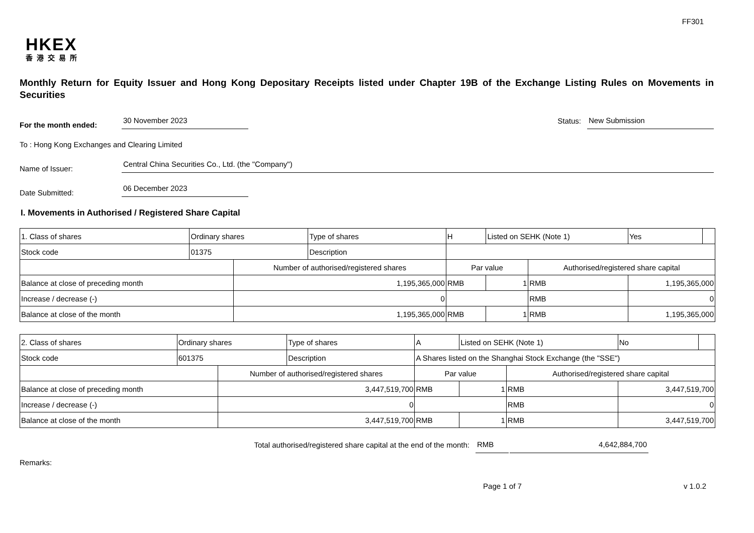FF301
HKEX
香港交易所
Monthly Return for Equity Issuer and Hong Kong Depositary Receipts listed under Chapter 19B of the Exchange Listing Rules on Movements in Securities
For the month ended:
30 November 2023
Status:
New Submission
To : Hong Kong Exchanges and Clearing Limited
Name of Issuer:
Central China Securities Co., Ltd. (the "Company")
Date Submitted:
06 December 2023
I. Movements in Authorised / Registered Share Capital
| 1. Class of shares | Ordinary shares | | Type of shares | H | | Listed on SEHK (Note 1) | | Yes | |
| Stock code | 01375 | | Description | | | | | | |
| | | Number of authorised/registered shares | | | Par value | | Authorised/registered share capital | | |
| Balance at close of preceding month | | 1,195,365,000 | | | RMB | 1 | RMB | 1,195,365,000 | |
| Increase / decrease (-) | | 0 | | | | | RMB | 0 | |
| Balance at close of the month | | 1,195,365,000 | | | RMB | 1 | RMB | 1,195,365,000 | |
| 2. Class of shares | Ordinary shares | | Type of shares | A | | Listed on SEHK (Note 1) | | No | |
| Stock code | 601375 | | Description | A Shares listed on the Shanghai Stock Exchange (the "SSE") | | | | | |
| | | Number of authorised/registered shares | | | Par value | | Authorised/registered share capital | | |
| Balance at close of preceding month | | 3,447,519,700 | | | RMB | 1 | RMB | 3,447,519,700 | |
| Increase / decrease (-) | | 0 | | | | | RMB | 0 | |
| Balance at close of the month | | 3,447,519,700 | | | RMB | 1 | RMB | 3,447,519,700 | |
Total authorised/registered share capital at the end of the month: RMB 4,642,884,700
Remarks:
Page 1 of 7 v 1.0.2